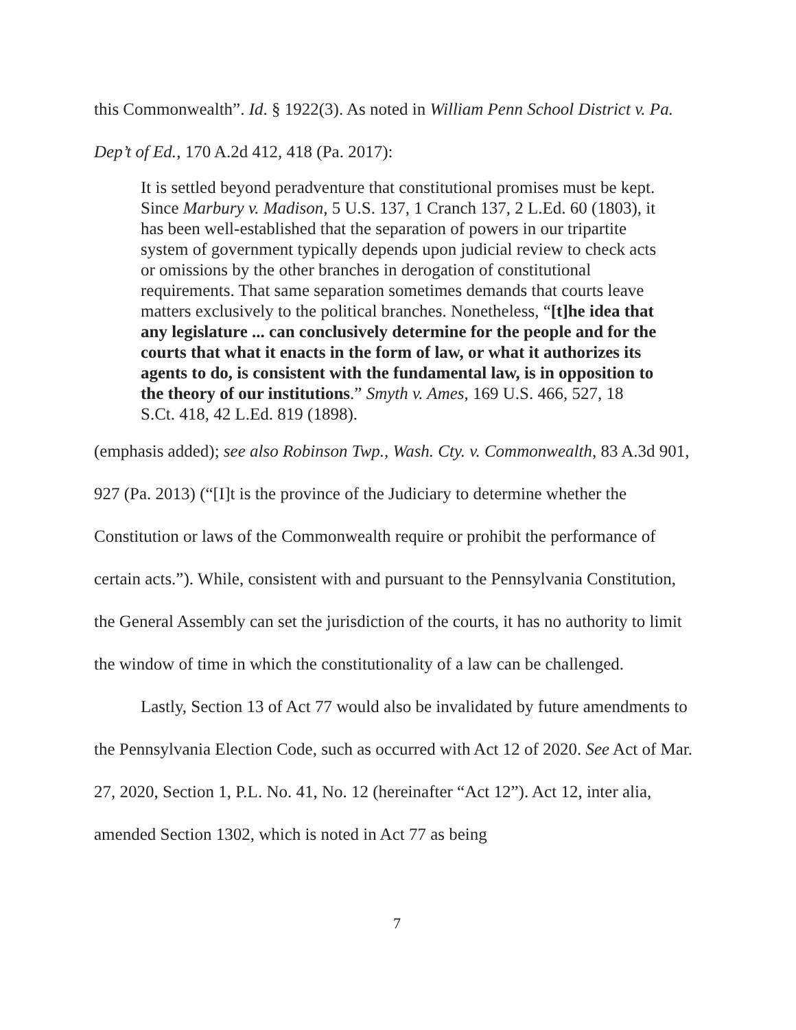this Commonwealth”. Id. § 1922(3). As noted in William Penn School District v. Pa. Dep’t of Ed., 170 A.2d 412, 418 (Pa. 2017):
It is settled beyond peradventure that constitutional promises must be kept. Since Marbury v. Madison, 5 U.S. 137, 1 Cranch 137, 2 L.Ed. 60 (1803), it has been well-established that the separation of powers in our tripartite system of government typically depends upon judicial review to check acts or omissions by the other branches in derogation of constitutional requirements. That same separation sometimes demands that courts leave matters exclusively to the political branches. Nonetheless, “[t]he idea that any legislature ... can conclusively determine for the people and for the courts that what it enacts in the form of law, or what it authorizes its agents to do, is consistent with the fundamental law, is in opposition to the theory of our institutions.” Smyth v. Ames, 169 U.S. 466, 527, 18 S.Ct. 418, 42 L.Ed. 819 (1898).
(emphasis added); see also Robinson Twp., Wash. Cty. v. Commonwealth, 83 A.3d 901, 927 (Pa. 2013) (“[I]t is the province of the Judiciary to determine whether the Constitution or laws of the Commonwealth require or prohibit the performance of certain acts.”). While, consistent with and pursuant to the Pennsylvania Constitution, the General Assembly can set the jurisdiction of the courts, it has no authority to limit the window of time in which the constitutionality of a law can be challenged.
Lastly, Section 13 of Act 77 would also be invalidated by future amendments to the Pennsylvania Election Code, such as occurred with Act 12 of 2020. See Act of Mar. 27, 2020, Section 1, P.L. No. 41, No. 12 (hereinafter “Act 12”). Act 12, inter alia, amended Section 1302, which is noted in Act 77 as being
7